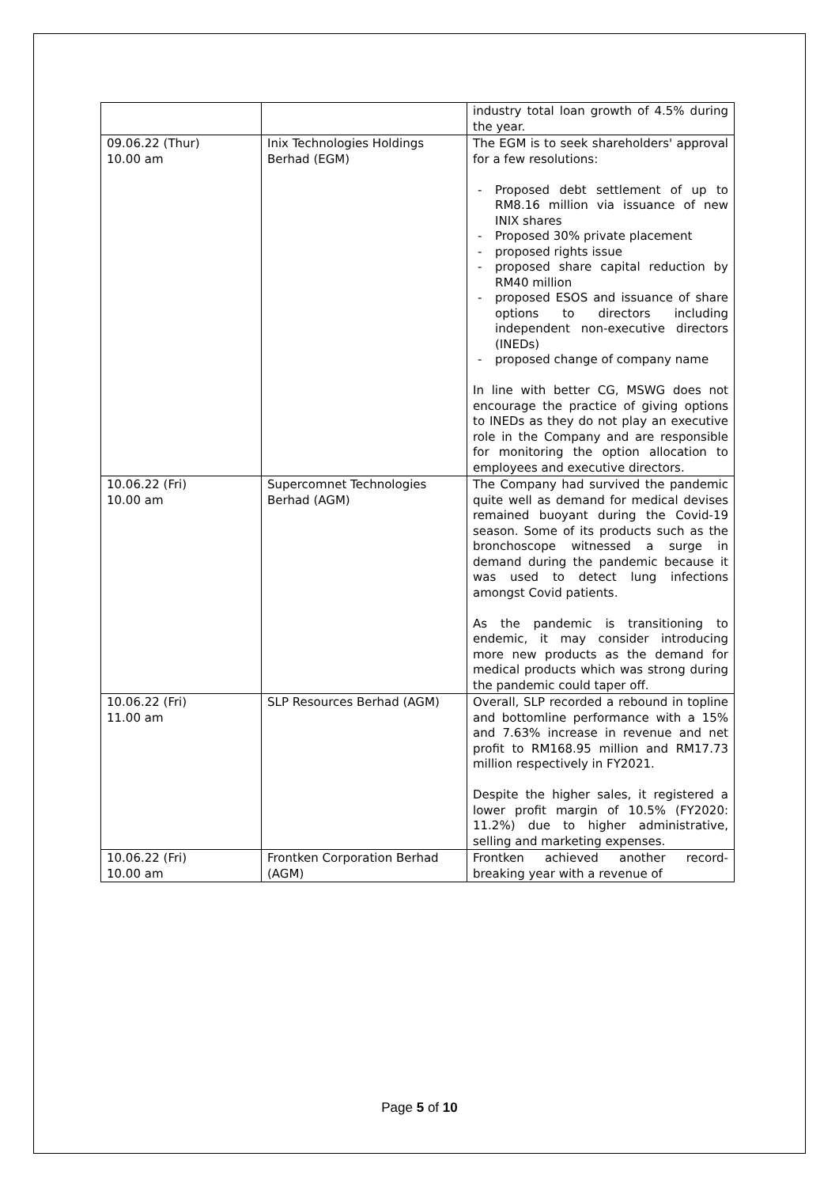| | | industry total loan growth of 4.5% during the year. |
| 09.06.22 (Thur) 10.00 am | Inix Technologies Holdings Berhad (EGM) | The EGM is to seek shareholders' approval for a few resolutions: - Proposed debt settlement of up to RM8.16 million via issuance of new INIX shares - Proposed 30% private placement - proposed rights issue - proposed share capital reduction by RM40 million - proposed ESOS and issuance of share options to directors including independent non-executive directors (INEDs) - proposed change of company name In line with better CG, MSWG does not encourage the practice of giving options to INEDs as they do not play an executive role in the Company and are responsible for monitoring the option allocation to employees and executive directors. |
| 10.06.22 (Fri) 10.00 am | Supercomnet Technologies Berhad (AGM) | The Company had survived the pandemic quite well as demand for medical devises remained buoyant during the Covid-19 season. Some of its products such as the bronchoscope witnessed a surge in demand during the pandemic because it was used to detect lung infections amongst Covid patients. As the pandemic is transitioning to endemic, it may consider introducing more new products as the demand for medical products which was strong during the pandemic could taper off. |
| 10.06.22 (Fri) 11.00 am | SLP Resources Berhad (AGM) | Overall, SLP recorded a rebound in topline and bottomline performance with a 15% and 7.63% increase in revenue and net profit to RM168.95 million and RM17.73 million respectively in FY2021. Despite the higher sales, it registered a lower profit margin of 10.5% (FY2020: 11.2%) due to higher administrative, selling and marketing expenses. |
| 10.06.22 (Fri) 10.00 am | Frontken Corporation Berhad (AGM) | Frontken achieved another record-breaking year with a revenue of |
Page 5 of 10